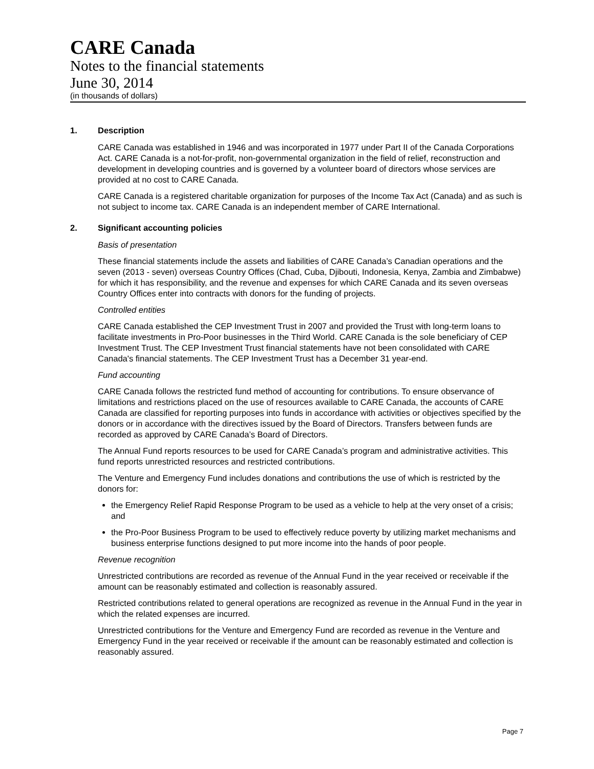CARE Canada
Notes to the financial statements
June 30, 2014
(in thousands of dollars)
1. Description
CARE Canada was established in 1946 and was incorporated in 1977 under Part II of the Canada Corporations Act. CARE Canada is a not-for-profit, non-governmental organization in the field of relief, reconstruction and development in developing countries and is governed by a volunteer board of directors whose services are provided at no cost to CARE Canada.
CARE Canada is a registered charitable organization for purposes of the Income Tax Act (Canada) and as such is not subject to income tax. CARE Canada is an independent member of CARE International.
2. Significant accounting policies
Basis of presentation
These financial statements include the assets and liabilities of CARE Canada’s Canadian operations and the seven (2013 - seven) overseas Country Offices (Chad, Cuba, Djibouti, Indonesia, Kenya, Zambia and Zimbabwe) for which it has responsibility, and the revenue and expenses for which CARE Canada and its seven overseas Country Offices enter into contracts with donors for the funding of projects.
Controlled entities
CARE Canada established the CEP Investment Trust in 2007 and provided the Trust with long-term loans to facilitate investments in Pro-Poor businesses in the Third World. CARE Canada is the sole beneficiary of CEP Investment Trust. The CEP Investment Trust financial statements have not been consolidated with CARE Canada's financial statements. The CEP Investment Trust has a December 31 year-end.
Fund accounting
CARE Canada follows the restricted fund method of accounting for contributions. To ensure observance of limitations and restrictions placed on the use of resources available to CARE Canada, the accounts of CARE Canada are classified for reporting purposes into funds in accordance with activities or objectives specified by the donors or in accordance with the directives issued by the Board of Directors. Transfers between funds are recorded as approved by CARE Canada’s Board of Directors.
The Annual Fund reports resources to be used for CARE Canada’s program and administrative activities. This fund reports unrestricted resources and restricted contributions.
The Venture and Emergency Fund includes donations and contributions the use of which is restricted by the donors for:
the Emergency Relief Rapid Response Program to be used as a vehicle to help at the very onset of a crisis; and
the Pro-Poor Business Program to be used to effectively reduce poverty by utilizing market mechanisms and business enterprise functions designed to put more income into the hands of poor people.
Revenue recognition
Unrestricted contributions are recorded as revenue of the Annual Fund in the year received or receivable if the amount can be reasonably estimated and collection is reasonably assured.
Restricted contributions related to general operations are recognized as revenue in the Annual Fund in the year in which the related expenses are incurred.
Unrestricted contributions for the Venture and Emergency Fund are recorded as revenue in the Venture and Emergency Fund in the year received or receivable if the amount can be reasonably estimated and collection is reasonably assured.
Page 7